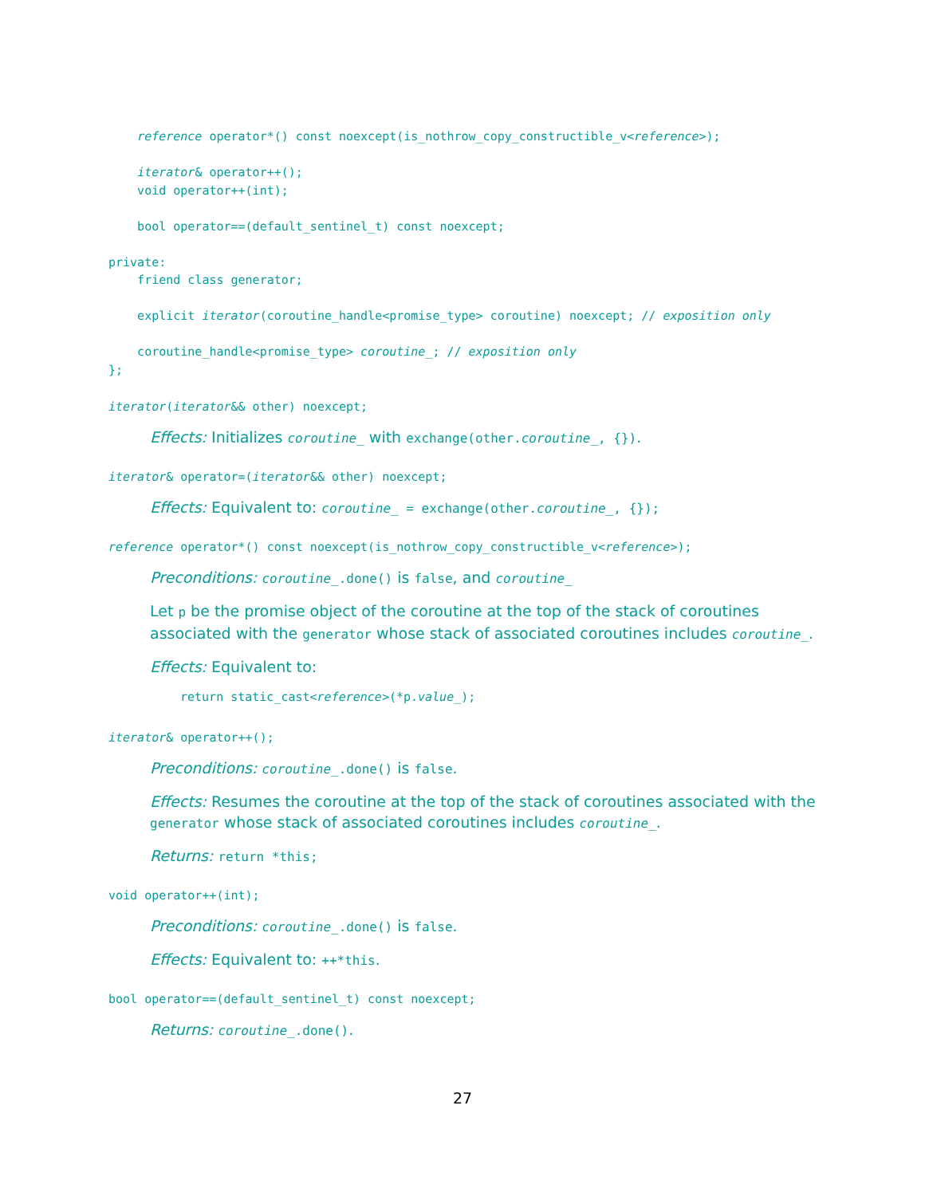reference operator*() const noexcept(is_nothrow_copy_constructible_v<reference>);

    iterator& operator++();
    void operator++(int);

    bool operator==(default_sentinel_t) const noexcept;

private:
    friend class generator;

    explicit iterator(coroutine_handle<promise_type> coroutine) noexcept; // exposition only

    coroutine_handle<promise_type> coroutine_; // exposition only
};
iterator(iterator&& other) noexcept;
Effects: Initializes coroutine_ with exchange(other.coroutine_, {}).
iterator& operator=(iterator&& other) noexcept;
Effects: Equivalent to: coroutine_ = exchange(other.coroutine_, {});
reference operator*() const noexcept(is_nothrow_copy_constructible_v<reference>);
Preconditions: coroutine_.done() is false, and coroutine_
Let p be the promise object of the coroutine at the top of the stack of coroutines associated with the generator whose stack of associated coroutines includes coroutine_.
Effects: Equivalent to:
return static_cast<reference>(*p.value_);
iterator& operator++();
Preconditions: coroutine_.done() is false.
Effects: Resumes the coroutine at the top of the stack of coroutines associated with the generator whose stack of associated coroutines includes coroutine_.
Returns: return *this;
void operator++(int);
Preconditions: coroutine_.done() is false.
Effects: Equivalent to: ++*this.
bool operator==(default_sentinel_t) const noexcept;
Returns: coroutine_.done().
27